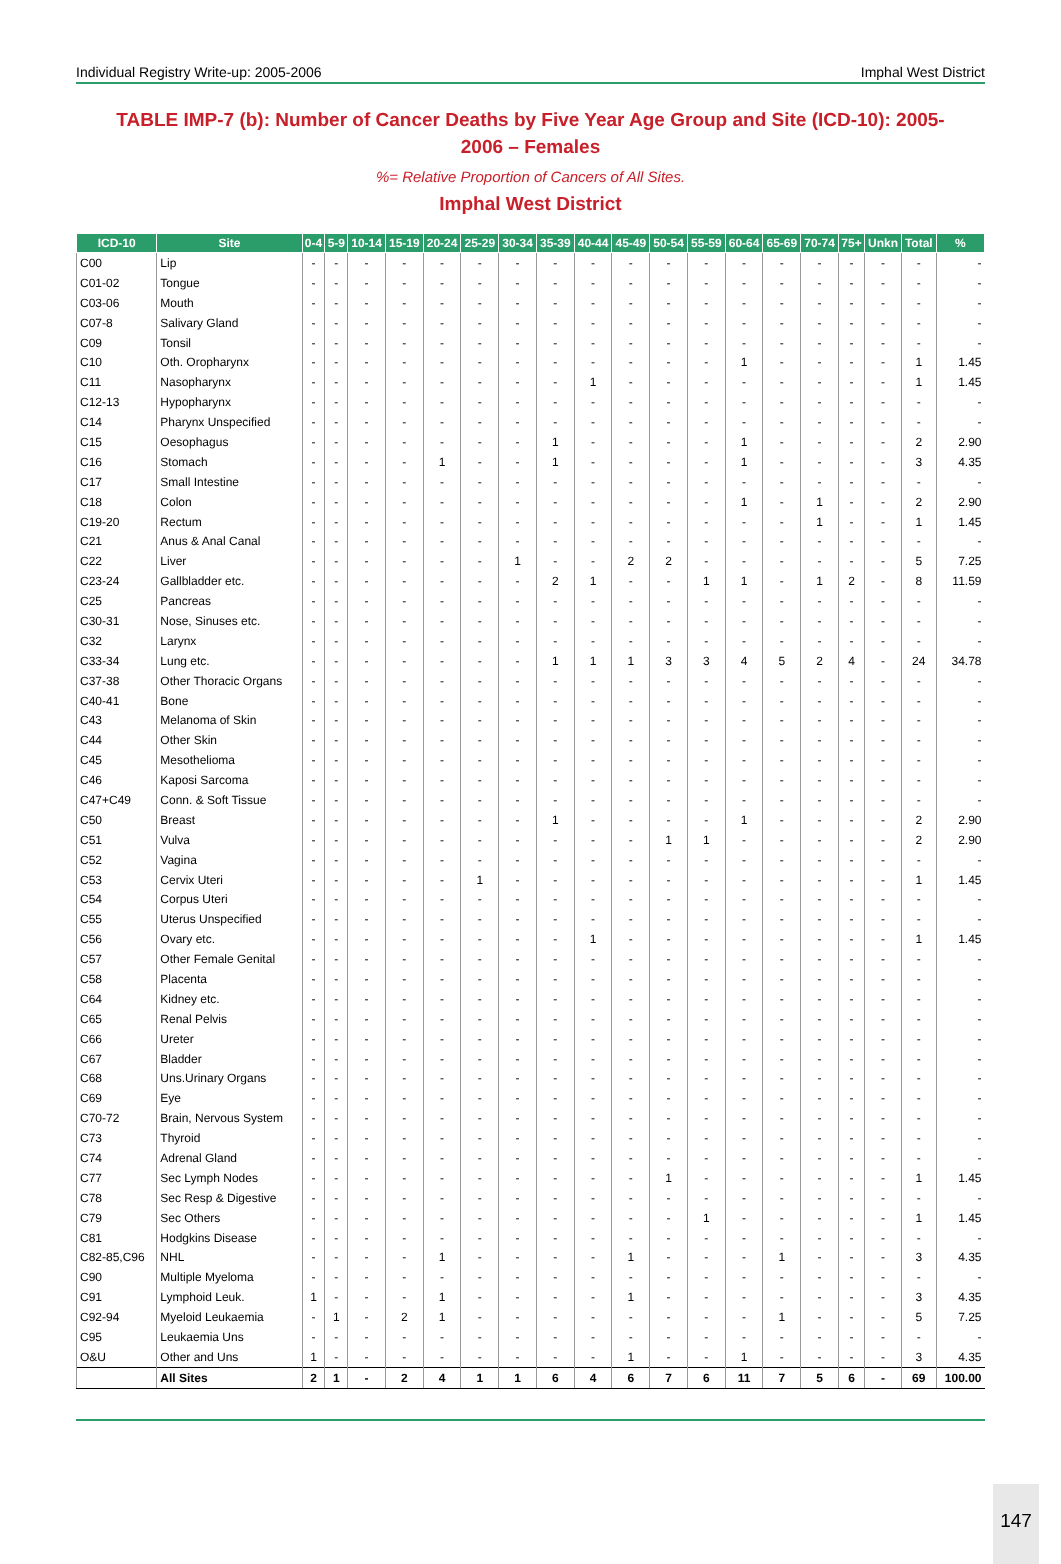Individual Registry Write-up: 2005-2006 Imphal West District
TABLE IMP-7 (b): Number of Cancer Deaths by Five Year Age Group and Site (ICD-10): 2005-2006 – Females
%= Relative Proportion of Cancers of All Sites.
Imphal West District
| ICD-10 | Site | 0-4 | 5-9 | 10-14 | 15-19 | 20-24 | 25-29 | 30-34 | 35-39 | 40-44 | 45-49 | 50-54 | 55-59 | 60-64 | 65-69 | 70-74 | 75+ | Unkn | Total | % |
| --- | --- | --- | --- | --- | --- | --- | --- | --- | --- | --- | --- | --- | --- | --- | --- | --- | --- | --- | --- | --- |
| C00 | Lip | - | - | - | - | - | - | - | - | - | - | - | - | - | - | - | - | - | - | - |
| C01-02 | Tongue | - | - | - | - | - | - | - | - | - | - | - | - | - | - | - | - | - | - | - |
| C03-06 | Mouth | - | - | - | - | - | - | - | - | - | - | - | - | - | - | - | - | - | - | - |
| C07-8 | Salivary Gland | - | - | - | - | - | - | - | - | - | - | - | - | - | - | - | - | - | - | - |
| C09 | Tonsil | - | - | - | - | - | - | - | - | - | - | - | - | - | - | - | - | - | - | - |
| C10 | Oth. Oropharynx | - | - | - | - | - | - | - | - | - | - | - | - | 1 | - | - | - | - | 1 | 1.45 |
| C11 | Nasopharynx | - | - | - | - | - | - | - | - | 1 | - | - | - | - | - | - | - | - | 1 | 1.45 |
| C12-13 | Hypopharynx | - | - | - | - | - | - | - | - | - | - | - | - | - | - | - | - | - | - | - |
| C14 | Pharynx Unspecified | - | - | - | - | - | - | - | - | - | - | - | - | - | - | - | - | - | - | - |
| C15 | Oesophagus | - | - | - | - | - | - | - | 1 | - | - | - | - | 1 | - | - | - | - | 2 | 2.90 |
| C16 | Stomach | - | - | - | - | 1 | - | - | 1 | - | - | - | - | 1 | - | - | - | - | 3 | 4.35 |
| C17 | Small Intestine | - | - | - | - | - | - | - | - | - | - | - | - | - | - | - | - | - | - | - |
| C18 | Colon | - | - | - | - | - | - | - | - | - | - | - | - | 1 | - | 1 | - | - | 2 | 2.90 |
| C19-20 | Rectum | - | - | - | - | - | - | - | - | - | - | - | - | - | - | 1 | - | - | 1 | 1.45 |
| C21 | Anus & Anal Canal | - | - | - | - | - | - | - | - | - | - | - | - | - | - | - | - | - | - | - |
| C22 | Liver | - | - | - | - | - | - | 1 | - | - | 2 | 2 | - | - | - | - | - | - | 5 | 7.25 |
| C23-24 | Gallbladder etc. | - | - | - | - | - | - | - | 2 | 1 | - | - | 1 | 1 | - | 1 | 2 | - | 8 | 11.59 |
| C25 | Pancreas | - | - | - | - | - | - | - | - | - | - | - | - | - | - | - | - | - | - | - |
| C30-31 | Nose, Sinuses etc. | - | - | - | - | - | - | - | - | - | - | - | - | - | - | - | - | - | - | - |
| C32 | Larynx | - | - | - | - | - | - | - | - | - | - | - | - | - | - | - | - | - | - | - |
| C33-34 | Lung etc. | - | - | - | - | - | - | - | 1 | 1 | 1 | 3 | 3 | 4 | 5 | 2 | 4 | - | 24 | 34.78 |
| C37-38 | Other Thoracic Organs | - | - | - | - | - | - | - | - | - | - | - | - | - | - | - | - | - | - | - |
| C40-41 | Bone | - | - | - | - | - | - | - | - | - | - | - | - | - | - | - | - | - | - | - |
| C43 | Melanoma of Skin | - | - | - | - | - | - | - | - | - | - | - | - | - | - | - | - | - | - | - |
| C44 | Other Skin | - | - | - | - | - | - | - | - | - | - | - | - | - | - | - | - | - | - | - |
| C45 | Mesothelioma | - | - | - | - | - | - | - | - | - | - | - | - | - | - | - | - | - | - | - |
| C46 | Kaposi Sarcoma | - | - | - | - | - | - | - | - | - | - | - | - | - | - | - | - | - | - | - |
| C47+C49 | Conn. & Soft Tissue | - | - | - | - | - | - | - | - | - | - | - | - | - | - | - | - | - | - | - |
| C50 | Breast | - | - | - | - | - | - | - | 1 | - | - | - | - | 1 | - | - | - | - | 2 | 2.90 |
| C51 | Vulva | - | - | - | - | - | - | - | - | - | - | 1 | 1 | - | - | - | - | - | 2 | 2.90 |
| C52 | Vagina | - | - | - | - | - | - | - | - | - | - | - | - | - | - | - | - | - | - | - |
| C53 | Cervix Uteri | - | - | - | - | - | 1 | - | - | - | - | - | - | - | - | - | - | - | 1 | 1.45 |
| C54 | Corpus Uteri | - | - | - | - | - | - | - | - | - | - | - | - | - | - | - | - | - | - | - |
| C55 | Uterus Unspecified | - | - | - | - | - | - | - | - | - | - | - | - | - | - | - | - | - | - | - |
| C56 | Ovary etc. | - | - | - | - | - | - | - | - | 1 | - | - | - | - | - | - | - | - | 1 | 1.45 |
| C57 | Other Female Genital | - | - | - | - | - | - | - | - | - | - | - | - | - | - | - | - | - | - | - |
| C58 | Placenta | - | - | - | - | - | - | - | - | - | - | - | - | - | - | - | - | - | - | - |
| C64 | Kidney etc. | - | - | - | - | - | - | - | - | - | - | - | - | - | - | - | - | - | - | - |
| C65 | Renal Pelvis | - | - | - | - | - | - | - | - | - | - | - | - | - | - | - | - | - | - | - |
| C66 | Ureter | - | - | - | - | - | - | - | - | - | - | - | - | - | - | - | - | - | - | - |
| C67 | Bladder | - | - | - | - | - | - | - | - | - | - | - | - | - | - | - | - | - | - | - |
| C68 | Uns.Urinary Organs | - | - | - | - | - | - | - | - | - | - | - | - | - | - | - | - | - | - | - |
| C69 | Eye | - | - | - | - | - | - | - | - | - | - | - | - | - | - | - | - | - | - | - |
| C70-72 | Brain, Nervous System | - | - | - | - | - | - | - | - | - | - | - | - | - | - | - | - | - | - | - |
| C73 | Thyroid | - | - | - | - | - | - | - | - | - | - | - | - | - | - | - | - | - | - | - |
| C74 | Adrenal Gland | - | - | - | - | - | - | - | - | - | - | - | - | - | - | - | - | - | - | - |
| C77 | Sec Lymph Nodes | - | - | - | - | - | - | - | - | - | - | 1 | - | - | - | - | - | - | 1 | 1.45 |
| C78 | Sec Resp & Digestive | - | - | - | - | - | - | - | - | - | - | - | - | - | - | - | - | - | - | - |
| C79 | Sec Others | - | - | - | - | - | - | - | - | - | - | - | 1 | - | - | - | - | - | 1 | 1.45 |
| C81 | Hodgkins Disease | - | - | - | - | - | - | - | - | - | - | - | - | - | - | - | - | - | - | - |
| C82-85,C96 | NHL | - | - | - | - | 1 | - | - | - | - | 1 | - | - | - | 1 | - | - | - | 3 | 4.35 |
| C90 | Multiple Myeloma | - | - | - | - | - | - | - | - | - | - | - | - | - | - | - | - | - | - | - |
| C91 | Lymphoid Leuk. | 1 | - | - | - | 1 | - | - | - | - | 1 | - | - | - | - | - | - | - | 3 | 4.35 |
| C92-94 | Myeloid Leukaemia | - | 1 | - | 2 | 1 | - | - | - | - | - | - | - | - | 1 | - | - | - | 5 | 7.25 |
| C95 | Leukaemia Uns | - | - | - | - | - | - | - | - | - | - | - | - | - | - | - | - | - | - | - |
| O&U | Other and Uns | 1 | - | - | - | - | - | - | - | - | 1 | - | - | 1 | - | - | - | - | 3 | 4.35 |
| | All Sites | 2 | 1 | - | 2 | 4 | 1 | 1 | 6 | 4 | 6 | 7 | 6 | 11 | 7 | 5 | 6 | - | 69 | 100.00 |
147